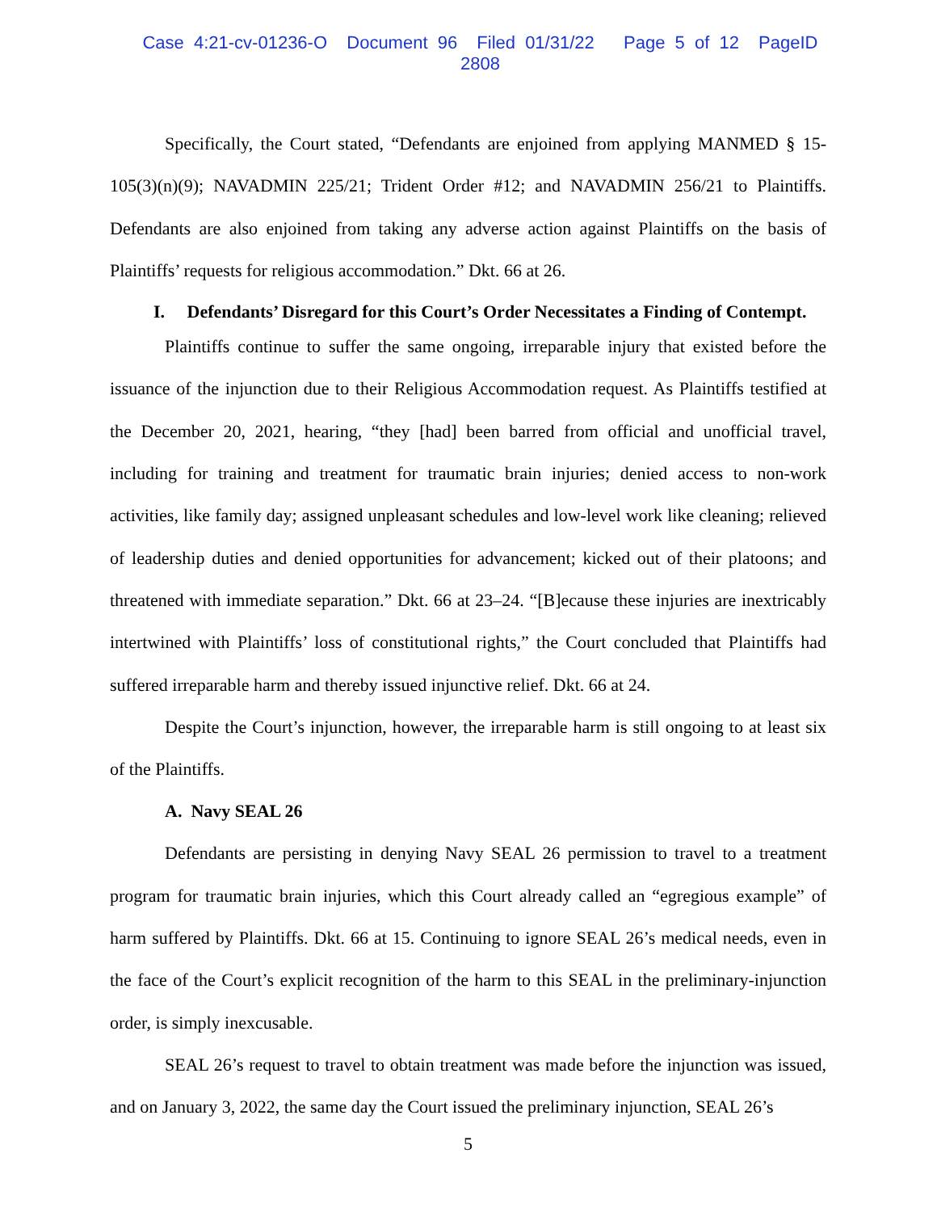Case 4:21-cv-01236-O Document 96 Filed 01/31/22 Page 5 of 12 PageID 2808
Specifically, the Court stated, “Defendants are enjoined from applying MANMED § 15-105(3)(n)(9); NAVADMIN 225/21; Trident Order #12; and NAVADMIN 256/21 to Plaintiffs. Defendants are also enjoined from taking any adverse action against Plaintiffs on the basis of Plaintiffs’ requests for religious accommodation.” Dkt. 66 at 26.
I. Defendants’ Disregard for this Court’s Order Necessitates a Finding of Contempt.
Plaintiffs continue to suffer the same ongoing, irreparable injury that existed before the issuance of the injunction due to their Religious Accommodation request. As Plaintiffs testified at the December 20, 2021, hearing, “they [had] been barred from official and unofficial travel, including for training and treatment for traumatic brain injuries; denied access to non-work activities, like family day; assigned unpleasant schedules and low-level work like cleaning; relieved of leadership duties and denied opportunities for advancement; kicked out of their platoons; and threatened with immediate separation.” Dkt. 66 at 23–24. “[B]ecause these injuries are inextricably intertwined with Plaintiffs’ loss of constitutional rights,” the Court concluded that Plaintiffs had suffered irreparable harm and thereby issued injunctive relief. Dkt. 66 at 24.
Despite the Court’s injunction, however, the irreparable harm is still ongoing to at least six of the Plaintiffs.
A. Navy SEAL 26
Defendants are persisting in denying Navy SEAL 26 permission to travel to a treatment program for traumatic brain injuries, which this Court already called an “egregious example” of harm suffered by Plaintiffs. Dkt. 66 at 15. Continuing to ignore SEAL 26’s medical needs, even in the face of the Court’s explicit recognition of the harm to this SEAL in the preliminary-injunction order, is simply inexcusable.
SEAL 26’s request to travel to obtain treatment was made before the injunction was issued, and on January 3, 2022, the same day the Court issued the preliminary injunction, SEAL 26’s
5